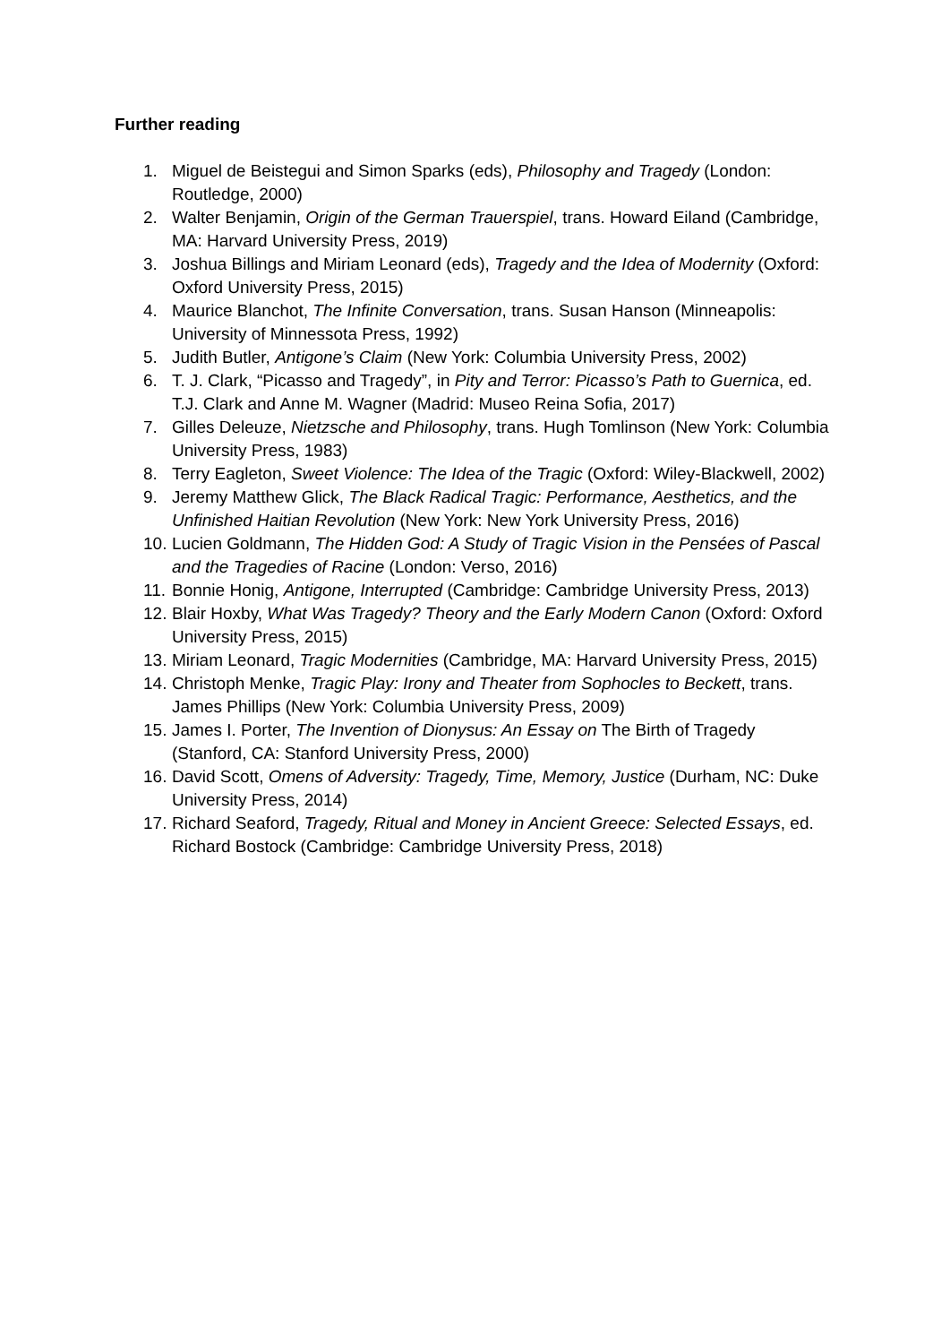Further reading
1. Miguel de Beistegui and Simon Sparks (eds), Philosophy and Tragedy (London: Routledge, 2000)
2. Walter Benjamin, Origin of the German Trauerspiel, trans. Howard Eiland (Cambridge, MA: Harvard University Press, 2019)
3. Joshua Billings and Miriam Leonard (eds), Tragedy and the Idea of Modernity (Oxford: Oxford University Press, 2015)
4. Maurice Blanchot, The Infinite Conversation, trans. Susan Hanson (Minneapolis: University of Minnessota Press, 1992)
5. Judith Butler, Antigone’s Claim (New York: Columbia University Press, 2002)
6. T. J. Clark, “Picasso and Tragedy”, in Pity and Terror: Picasso’s Path to Guernica, ed. T.J. Clark and Anne M. Wagner (Madrid: Museo Reina Sofia, 2017)
7. Gilles Deleuze, Nietzsche and Philosophy, trans. Hugh Tomlinson (New York: Columbia University Press, 1983)
8. Terry Eagleton, Sweet Violence: The Idea of the Tragic (Oxford: Wiley-Blackwell, 2002)
9. Jeremy Matthew Glick, The Black Radical Tragic: Performance, Aesthetics, and the Unfinished Haitian Revolution (New York: New York University Press, 2016)
10. Lucien Goldmann, The Hidden God: A Study of Tragic Vision in the Pensées of Pascal and the Tragedies of Racine (London: Verso, 2016)
11. Bonnie Honig, Antigone, Interrupted (Cambridge: Cambridge University Press, 2013)
12. Blair Hoxby, What Was Tragedy? Theory and the Early Modern Canon (Oxford: Oxford University Press, 2015)
13. Miriam Leonard, Tragic Modernities (Cambridge, MA: Harvard University Press, 2015)
14. Christoph Menke, Tragic Play: Irony and Theater from Sophocles to Beckett, trans. James Phillips (New York: Columbia University Press, 2009)
15. James I. Porter, The Invention of Dionysus: An Essay on The Birth of Tragedy (Stanford, CA: Stanford University Press, 2000)
16. David Scott, Omens of Adversity: Tragedy, Time, Memory, Justice (Durham, NC: Duke University Press, 2014)
17. Richard Seaford, Tragedy, Ritual and Money in Ancient Greece: Selected Essays, ed. Richard Bostock (Cambridge: Cambridge University Press, 2018)